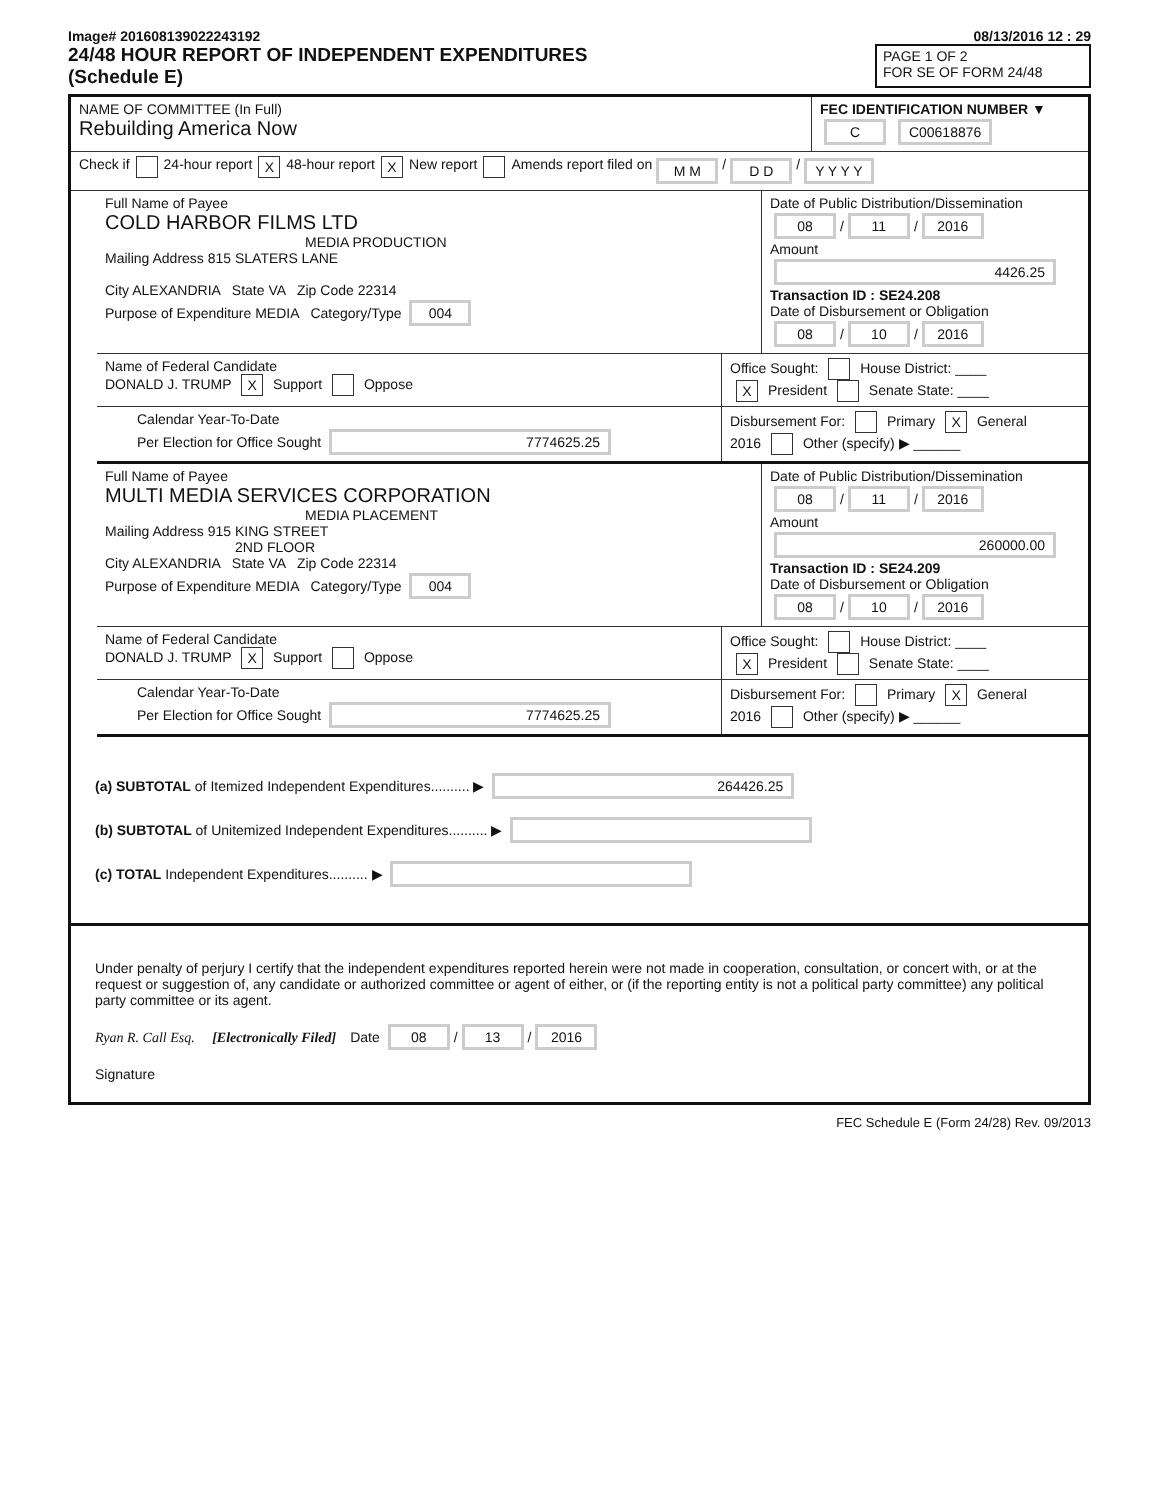Image# 201608139022243192 08/13/2016 12 : 29
24/48 HOUR REPORT OF INDEPENDENT EXPENDITURES
(Schedule E)
PAGE 1 OF 2
FOR SE OF FORM 24/48
NAME OF COMMITTEE (In Full)
Rebuilding America Now
FEC IDENTIFICATION NUMBER ▼
C C00618876
Check if 24-hour report X 48-hour report X New report Amends report filed on M M / D D / Y Y Y Y
Full Name of Payee
COLD HARBOR FILMS LTD
MEDIA PRODUCTION
Mailing Address 815 SLATERS LANE
City ALEXANDRIA State VA Zip Code 22314
Purpose of Expenditure MEDIA Category/Type 004
Date of Public Distribution/Dissemination
08 / 11 / 2016
Amount
4426.25
Transaction ID : SE24.208
Date of Disbursement or Obligation
08 / 10 / 2016
Name of Federal Candidate
DONALD J. TRUMP X Support Oppose
Office Sought: House District: ____
X President Senate State: ____
Calendar Year-To-Date
Per Election for Office Sought 7774625.25
Disbursement For: Primary X General
2016 Other (specify) ▶ ______
Full Name of Payee
MULTI MEDIA SERVICES CORPORATION
MEDIA PLACEMENT
Mailing Address 915 KING STREET
2ND FLOOR
City ALEXANDRIA State VA Zip Code 22314
Purpose of Expenditure MEDIA Category/Type 004
Date of Public Distribution/Dissemination
08 / 11 / 2016
Amount
260000.00
Transaction ID : SE24.209
Date of Disbursement or Obligation
08 / 10 / 2016
Name of Federal Candidate
DONALD J. TRUMP X Support Oppose
Office Sought: House District: ____
X President Senate State: ____
Calendar Year-To-Date
Per Election for Office Sought 7774625.25
Disbursement For: Primary X General
2016 Other (specify) ▶ ______
(a) SUBTOTAL of Itemized Independent Expenditures.......... ▶ 264426.25
(b) SUBTOTAL of Unitemized Independent Expenditures.......... ▶
(c) TOTAL Independent Expenditures.......... ▶
Under penalty of perjury I certify that the independent expenditures reported herein were not made in cooperation, consultation, or concert with, or at the request or suggestion of, any candidate or authorized committee or agent of either, or (if the reporting entity is not a political party committee) any political party committee or its agent.
Ryan R. Call Esq. [Electronically Filed] Date 08 / 13 / 2016
Signature
FEC Schedule E (Form 24/28) Rev. 09/2013